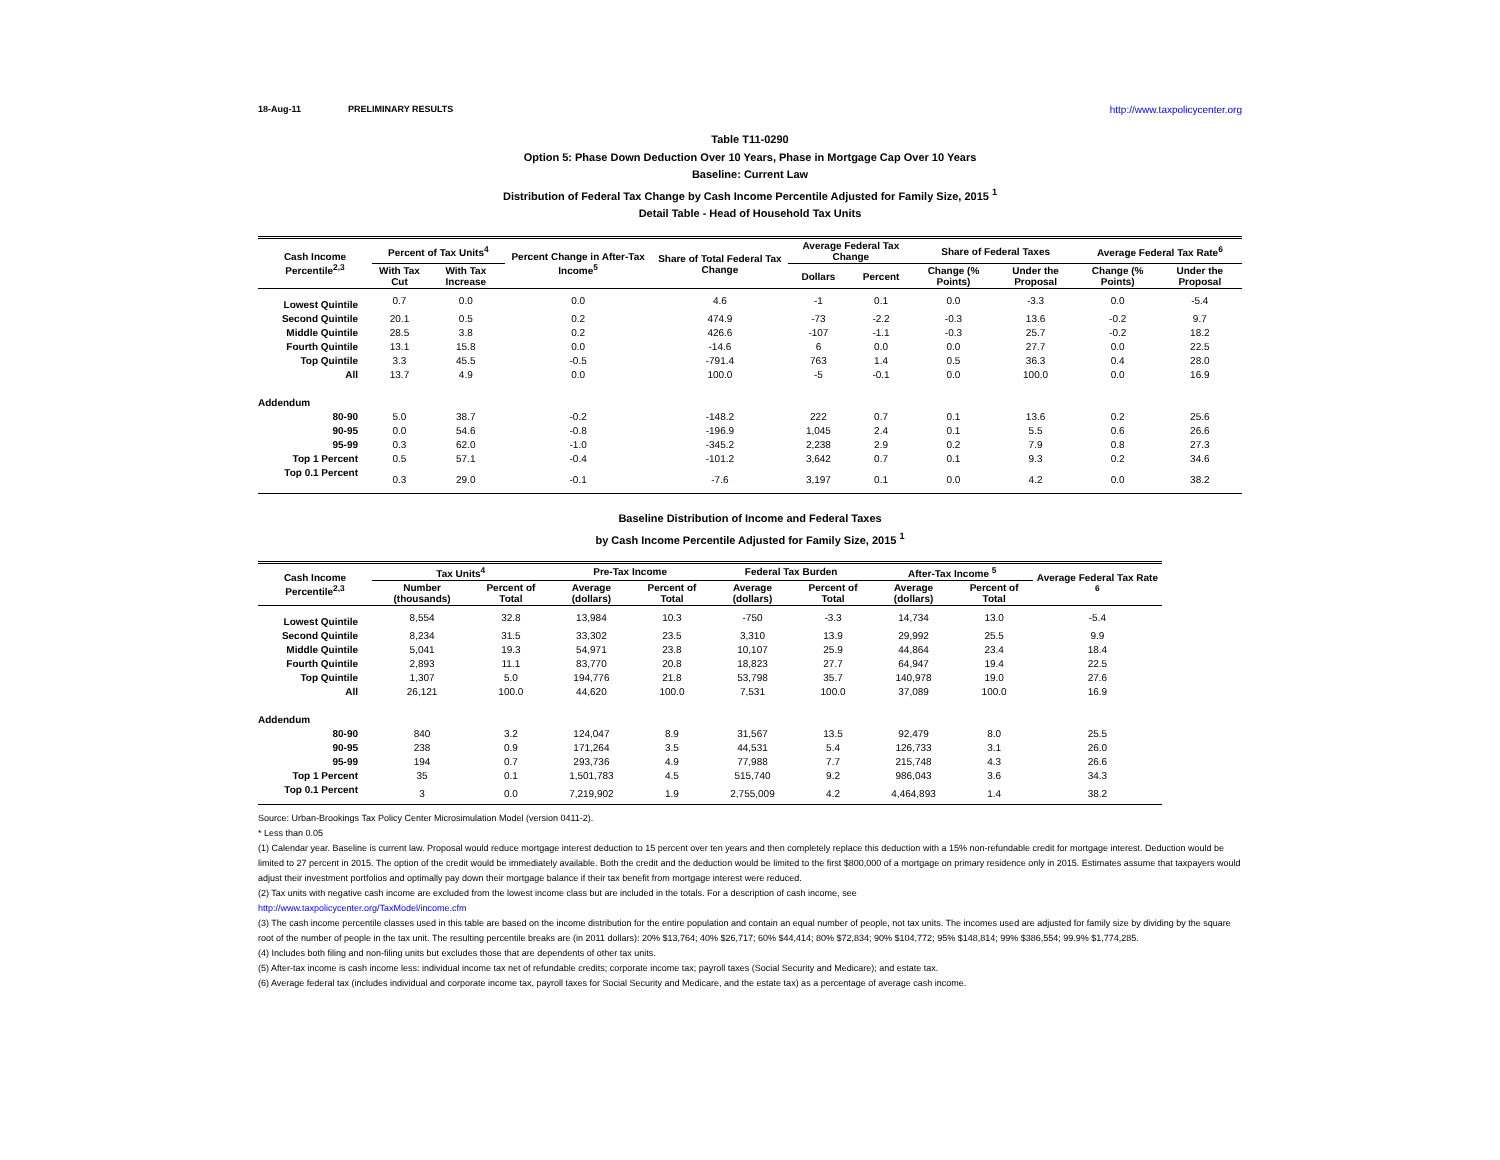18-Aug-11 PRELIMINARY RESULTS http://www.taxpolicycenter.org
Table T11-0290
Option 5: Phase Down Deduction Over 10 Years, Phase in Mortgage Cap Over 10 Years
Baseline: Current Law
Distribution of Federal Tax Change by Cash Income Percentile Adjusted for Family Size, 2015 <sup>1</sup>
Detail Table - Head of Household Tax Units
| Cash Income Percentile<sup>2,3</sup> | Percent of Tax Units<sup>4</sup> | | Percent Change in After-Tax Income<sup>5</sup> | Share of Total Federal Tax Change | Average Federal Tax Change | | Share of Federal Taxes | | Average Federal Tax Rate<sup>6</sup> | |
| --- | --- | --- | --- | --- | --- | --- | --- | --- | --- | --- |
| | With Tax Cut | With Tax Increase | | | Dollars | Percent | Change (% Points) | Under the Proposal | Change (% Points) | Under the Proposal |
| Lowest Quintile | 0.7 | 0.0 | 0.0 | 4.6 | -1 | 0.1 | 0.0 | -3.3 | 0.0 | -5.4 |
| Second Quintile | 20.1 | 0.5 | 0.2 | 474.9 | -73 | -2.2 | -0.3 | 13.6 | -0.2 | 9.7 |
| Middle Quintile | 28.5 | 3.8 | 0.2 | 426.6 | -107 | -1.1 | -0.3 | 25.7 | -0.2 | 18.2 |
| Fourth Quintile | 13.1 | 15.8 | 0.0 | -14.6 | 6 | 0.0 | 0.0 | 27.7 | 0.0 | 22.5 |
| Top Quintile | 3.3 | 45.5 | -0.5 | -791.4 | 763 | 1.4 | 0.5 | 36.3 | 0.4 | 28.0 |
| All | 13.7 | 4.9 | 0.0 | 100.0 | -5 | -0.1 | 0.0 | 100.0 | 0.0 | 16.9 |
| Addendum | | | | | | | | | | |
| 80-90 | 5.0 | 38.7 | -0.2 | -148.2 | 222 | 0.7 | 0.1 | 13.6 | 0.2 | 25.6 |
| 90-95 | 0.0 | 54.6 | -0.8 | -196.9 | 1,045 | 2.4 | 0.1 | 5.5 | 0.6 | 26.6 |
| 95-99 | 0.3 | 62.0 | -1.0 | -345.2 | 2,238 | 2.9 | 0.2 | 7.9 | 0.8 | 27.3 |
| Top 1 Percent | 0.5 | 57.1 | -0.4 | -101.2 | 3,642 | 0.7 | 0.1 | 9.3 | 0.2 | 34.6 |
| Top 0.1 Percent | 0.3 | 29.0 | -0.1 | -7.6 | 3,197 | 0.1 | 0.0 | 4.2 | 0.0 | 38.2 |
Baseline Distribution of Income and Federal Taxes
by Cash Income Percentile Adjusted for Family Size, 2015 <sup>1</sup>
| Cash Income Percentile<sup>2,3</sup> | Tax Units<sup>4</sup> | | Pre-Tax Income | | Federal Tax Burden | | After-Tax Income <sup>5</sup> | | Average Federal Tax Rate <sup>6</sup> |
| --- | --- | --- | --- | --- | --- | --- | --- | --- | --- |
| | Number (thousands) | Percent of Total | Average (dollars) | Percent of Total | Average (dollars) | Percent of Total | Average (dollars) | Percent of Total | |
| Lowest Quintile | 8,554 | 32.8 | 13,984 | 10.3 | -750 | -3.3 | 14,734 | 13.0 | -5.4 |
| Second Quintile | 8,234 | 31.5 | 33,302 | 23.5 | 3,310 | 13.9 | 29,992 | 25.5 | 9.9 |
| Middle Quintile | 5,041 | 19.3 | 54,971 | 23.8 | 10,107 | 25.9 | 44,864 | 23.4 | 18.4 |
| Fourth Quintile | 2,893 | 11.1 | 83,770 | 20.8 | 18,823 | 27.7 | 64,947 | 19.4 | 22.5 |
| Top Quintile | 1,307 | 5.0 | 194,776 | 21.8 | 53,798 | 35.7 | 140,978 | 19.0 | 27.6 |
| All | 26,121 | 100.0 | 44,620 | 100.0 | 7,531 | 100.0 | 37,089 | 100.0 | 16.9 |
| Addendum | | | | | | | | | |
| 80-90 | 840 | 3.2 | 124,047 | 8.9 | 31,567 | 13.5 | 92,479 | 8.0 | 25.5 |
| 90-95 | 238 | 0.9 | 171,264 | 3.5 | 44,531 | 5.4 | 126,733 | 3.1 | 26.0 |
| 95-99 | 194 | 0.7 | 293,736 | 4.9 | 77,988 | 7.7 | 215,748 | 4.3 | 26.6 |
| Top 1 Percent | 35 | 0.1 | 1,501,783 | 4.5 | 515,740 | 9.2 | 986,043 | 3.6 | 34.3 |
| Top 0.1 Percent | 3 | 0.0 | 7,219,902 | 1.9 | 2,755,009 | 4.2 | 4,464,893 | 1.4 | 38.2 |
Source: Urban-Brookings Tax Policy Center Microsimulation Model (version 0411-2).
* Less than 0.05
(1) Calendar year. Baseline is current law. Proposal would reduce mortgage interest deduction to 15 percent over ten years and then completely replace this deduction with a 15% non-refundable credit for mortgage interest. Deduction would be limited to 27 percent in 2015. The option of the credit would be immediately available. Both the credit and the deduction would be limited to the first $800,000 of a mortgage on primary residence only in 2015. Estimates assume that taxpayers would adjust their investment portfolios and optimally pay down their mortgage balance if their tax benefit from mortgage interest were reduced.
(2) Tax units with negative cash income are excluded from the lowest income class but are included in the totals. For a description of cash income, see
http://www.taxpolicycenter.org/TaxModel/income.cfm
(3) The cash income percentile classes used in this table are based on the income distribution for the entire population and contain an equal number of people, not tax units. The incomes used are adjusted for family size by dividing by the square root of the number of people in the tax unit. The resulting percentile breaks are (in 2011 dollars): 20% $13,764; 40% $26,717; 60% $44,414; 80% $72,834; 90% $104,772; 95% $148,814; 99% $386,554; 99.9% $1,774,285.
(4) Includes both filing and non-filing units but excludes those that are dependents of other tax units.
(5) After-tax income is cash income less: individual income tax net of refundable credits; corporate income tax; payroll taxes (Social Security and Medicare); and estate tax.
(6) Average federal tax (includes individual and corporate income tax, payroll taxes for Social Security and Medicare, and the estate tax) as a percentage of average cash income.